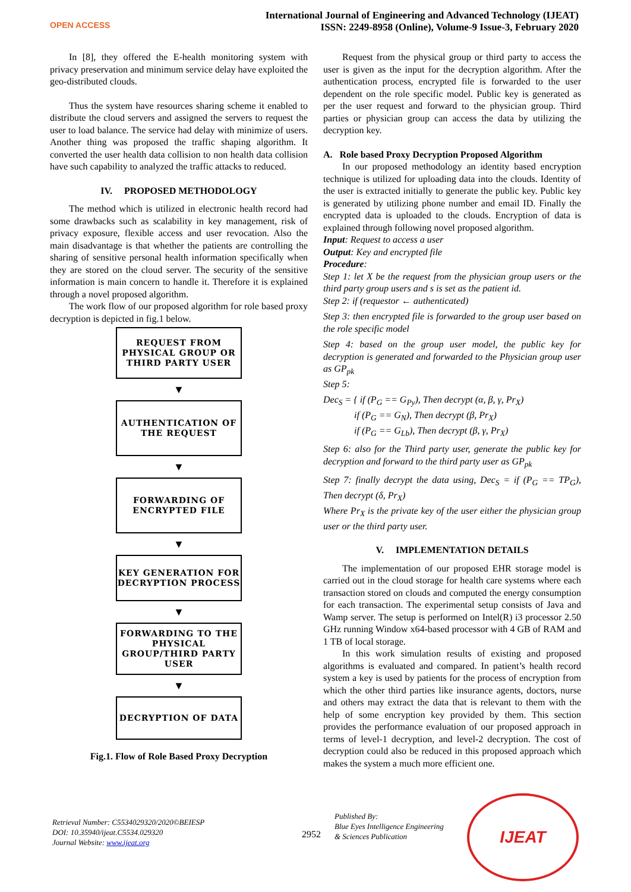OPEN ACCESS
International Journal of Engineering and Advanced Technology (IJEAT)
ISSN: 2249-8958 (Online), Volume-9 Issue-3, February 2020
In [8], they offered the E-health monitoring system with privacy preservation and minimum service delay have exploited the geo-distributed clouds.
Thus the system have resources sharing scheme it enabled to distribute the cloud servers and assigned the servers to request the user to load balance. The service had delay with minimize of users. Another thing was proposed the traffic shaping algorithm. It converted the user health data collision to non health data collision have such capability to analyzed the traffic attacks to reduced.
IV. PROPOSED METHODOLOGY
The method which is utilized in electronic health record had some drawbacks such as scalability in key management, risk of privacy exposure, flexible access and user revocation. Also the main disadvantage is that whether the patients are controlling the sharing of sensitive personal health information specifically when they are stored on the cloud server. The security of the sensitive information is main concern to handle it. Therefore it is explained through a novel proposed algorithm.
The work flow of our proposed algorithm for role based proxy decryption is depicted in fig.1 below.
REQUEST FROM PHYSICAL GROUP OR THIRD PARTY USER
▼
AUTHENTICATION OF THE REQUEST
▼
FORWARDING OF ENCRYPTED FILE
▼
KEY GENERATION FOR DECRYPTION PROCESS
▼
FORWARDING TO THE PHYSICAL GROUP/THIRD PARTY USER
▼
DECRYPTION OF DATA
Fig.1. Flow of Role Based Proxy Decryption
Request from the physical group or third party to access the user is given as the input for the decryption algorithm. After the authentication process, encrypted file is forwarded to the user dependent on the role specific model. Public key is generated as per the user request and forward to the physician group. Third parties or physician group can access the data by utilizing the decryption key.
A. Role based Proxy Decryption Proposed Algorithm
In our proposed methodology an identity based encryption technique is utilized for uploading data into the clouds. Identity of the user is extracted initially to generate the public key. Public key is generated by utilizing phone number and email ID. Finally the encrypted data is uploaded to the clouds. Encryption of data is explained through following novel proposed algorithm.
Input: Request to access a user
Output: Key and encrypted file
Procedure:
Step 1: let X be the request from the physician group users or the third party group users and s is set as the patient id.
Step 2: if (requestor ← authenticated)
Step 3: then encrypted file is forwarded to the group user based on the role specific model
Step 4: based on the group user model, the public key for decryption is generated and forwarded to the Physician group user as GP<sub>pk</sub>
Step 5:
Dec<sub>S</sub> = { if (P<sub>G</sub> == G<sub>Py</sub>), Then decrypt (α, β, γ, Pr<sub>X</sub>)
if (P<sub>G</sub> == G<sub>N</sub>), Then decrypt (β, Pr<sub>X</sub>)
if (P<sub>G</sub> == G<sub>Lb</sub>), Then decrypt (β, γ, Pr<sub>X</sub>)
Step 6: also for the Third party user, generate the public key for decryption and forward to the third party user as GP<sub>pk</sub>
Step 7: finally decrypt the data using, Dec<sub>S</sub> = if (P<sub>G</sub> == TP<sub>G</sub>), Then decrypt (δ, Pr<sub>X</sub>)
Where Pr<sub>X</sub> is the private key of the user either the physician group user or the third party user.
V. IMPLEMENTATION DETAILS
The implementation of our proposed EHR storage model is carried out in the cloud storage for health care systems where each transaction stored on clouds and computed the energy consumption for each transaction. The experimental setup consists of Java and Wamp server. The setup is performed on Intel(R) i3 processor 2.50 GHz running Window x64-based processor with 4 GB of RAM and 1 TB of local storage.
In this work simulation results of existing and proposed algorithms is evaluated and compared. In patient’s health record system a key is used by patients for the process of encryption from which the other third parties like insurance agents, doctors, nurse and others may extract the data that is relevant to them with the help of some encryption key provided by them. This section provides the performance evaluation of our proposed approach in terms of level-1 decryption, and level-2 decryption. The cost of decryption could also be reduced in this proposed approach which makes the system a much more efficient one.
Retrieval Number: C5534029320/2020©BEIESP
DOI: 10.35940/ijeat.C5534.029320
Journal Website: www.ijeat.org
2952
Published By:
Blue Eyes Intelligence Engineering
& Sciences Publication
IJEAT